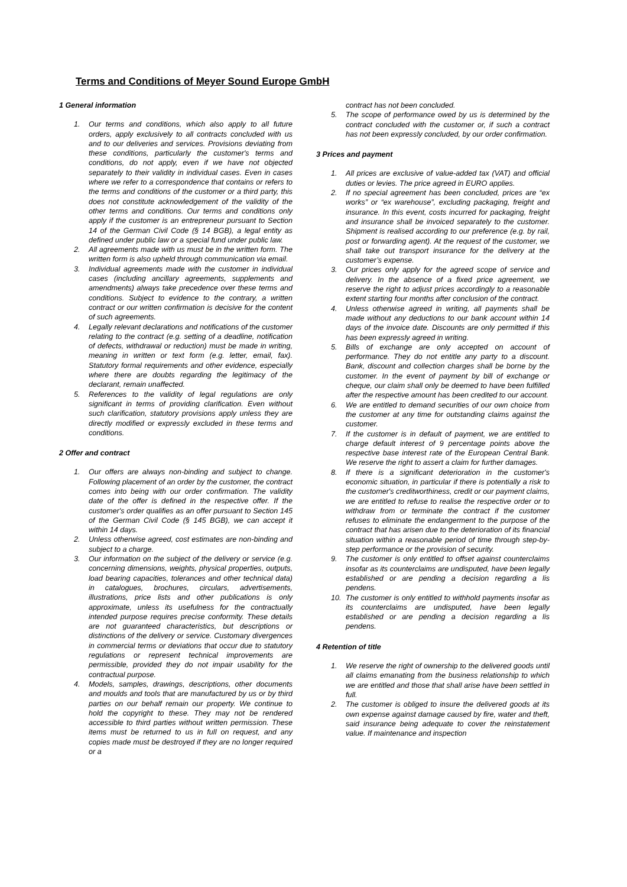Terms and Conditions of Meyer Sound Europe GmbH
1 General information
1. Our terms and conditions, which also apply to all future orders, apply exclusively to all contracts concluded with us and to our deliveries and services. Provisions deviating from these conditions, particularly the customer's terms and conditions, do not apply, even if we have not objected separately to their validity in individual cases. Even in cases where we refer to a correspondence that contains or refers to the terms and conditions of the customer or a third party, this does not constitute acknowledgement of the validity of the other terms and conditions. Our terms and conditions only apply if the customer is an entrepreneur pursuant to Section 14 of the German Civil Code (§ 14 BGB), a legal entity as defined under public law or a special fund under public law.
2. All agreements made with us must be in the written form. The written form is also upheld through communication via email.
3. Individual agreements made with the customer in individual cases (including ancillary agreements, supplements and amendments) always take precedence over these terms and conditions. Subject to evidence to the contrary, a written contract or our written confirmation is decisive for the content of such agreements.
4. Legally relevant declarations and notifications of the customer relating to the contract (e.g. setting of a deadline, notification of defects, withdrawal or reduction) must be made in writing, meaning in written or text form (e.g. letter, email, fax). Statutory formal requirements and other evidence, especially where there are doubts regarding the legitimacy of the declarant, remain unaffected.
5. References to the validity of legal regulations are only significant in terms of providing clarification. Even without such clarification, statutory provisions apply unless they are directly modified or expressly excluded in these terms and conditions.
2 Offer and contract
1. Our offers are always non-binding and subject to change. Following placement of an order by the customer, the contract comes into being with our order confirmation. The validity date of the offer is defined in the respective offer. If the customer's order qualifies as an offer pursuant to Section 145 of the German Civil Code (§ 145 BGB), we can accept it within 14 days.
2. Unless otherwise agreed, cost estimates are non-binding and subject to a charge.
3. Our information on the subject of the delivery or service (e.g. concerning dimensions, weights, physical properties, outputs, load bearing capacities, tolerances and other technical data) in catalogues, brochures, circulars, advertisements, illustrations, price lists and other publications is only approximate, unless its usefulness for the contractually intended purpose requires precise conformity. These details are not guaranteed characteristics, but descriptions or distinctions of the delivery or service. Customary divergences in commercial terms or deviations that occur due to statutory regulations or represent technical improvements are permissible, provided they do not impair usability for the contractual purpose.
4. Models, samples, drawings, descriptions, other documents and moulds and tools that are manufactured by us or by third parties on our behalf remain our property. We continue to hold the copyright to these. They may not be rendered accessible to third parties without written permission. These items must be returned to us in full on request, and any copies made must be destroyed if they are no longer required or a
contract has not been concluded.
5. The scope of performance owed by us is determined by the contract concluded with the customer or, if such a contract has not been expressly concluded, by our order confirmation.
3 Prices and payment
1. All prices are exclusive of value-added tax (VAT) and official duties or levies. The price agreed in EURO applies.
2. If no special agreement has been concluded, prices are “ex works” or “ex warehouse”, excluding packaging, freight and insurance. In this event, costs incurred for packaging, freight and insurance shall be invoiced separately to the customer. Shipment is realised according to our preference (e.g. by rail, post or forwarding agent). At the request of the customer, we shall take out transport insurance for the delivery at the customer’s expense.
3. Our prices only apply for the agreed scope of service and delivery. In the absence of a fixed price agreement, we reserve the right to adjust prices accordingly to a reasonable extent starting four months after conclusion of the contract.
4. Unless otherwise agreed in writing, all payments shall be made without any deductions to our bank account within 14 days of the invoice date. Discounts are only permitted if this has been expressly agreed in writing.
5. Bills of exchange are only accepted on account of performance. They do not entitle any party to a discount. Bank, discount and collection charges shall be borne by the customer. In the event of payment by bill of exchange or cheque, our claim shall only be deemed to have been fulfilled after the respective amount has been credited to our account.
6. We are entitled to demand securities of our own choice from the customer at any time for outstanding claims against the customer.
7. If the customer is in default of payment, we are entitled to charge default interest of 9 percentage points above the respective base interest rate of the European Central Bank. We reserve the right to assert a claim for further damages.
8. If there is a significant deterioration in the customer's economic situation, in particular if there is potentially a risk to the customer's creditworthiness, credit or our payment claims, we are entitled to refuse to realise the respective order or to withdraw from or terminate the contract if the customer refuses to eliminate the endangerment to the purpose of the contract that has arisen due to the deterioration of its financial situation within a reasonable period of time through step-by-step performance or the provision of security.
9. The customer is only entitled to offset against counterclaims insofar as its counterclaims are undisputed, have been legally established or are pending a decision regarding a lis pendens.
10. The customer is only entitled to withhold payments insofar as its counterclaims are undisputed, have been legally established or are pending a decision regarding a lis pendens.
4 Retention of title
1. We reserve the right of ownership to the delivered goods until all claims emanating from the business relationship to which we are entitled and those that shall arise have been settled in full.
2. The customer is obliged to insure the delivered goods at its own expense against damage caused by fire, water and theft, said insurance being adequate to cover the reinstatement value. If maintenance and inspection